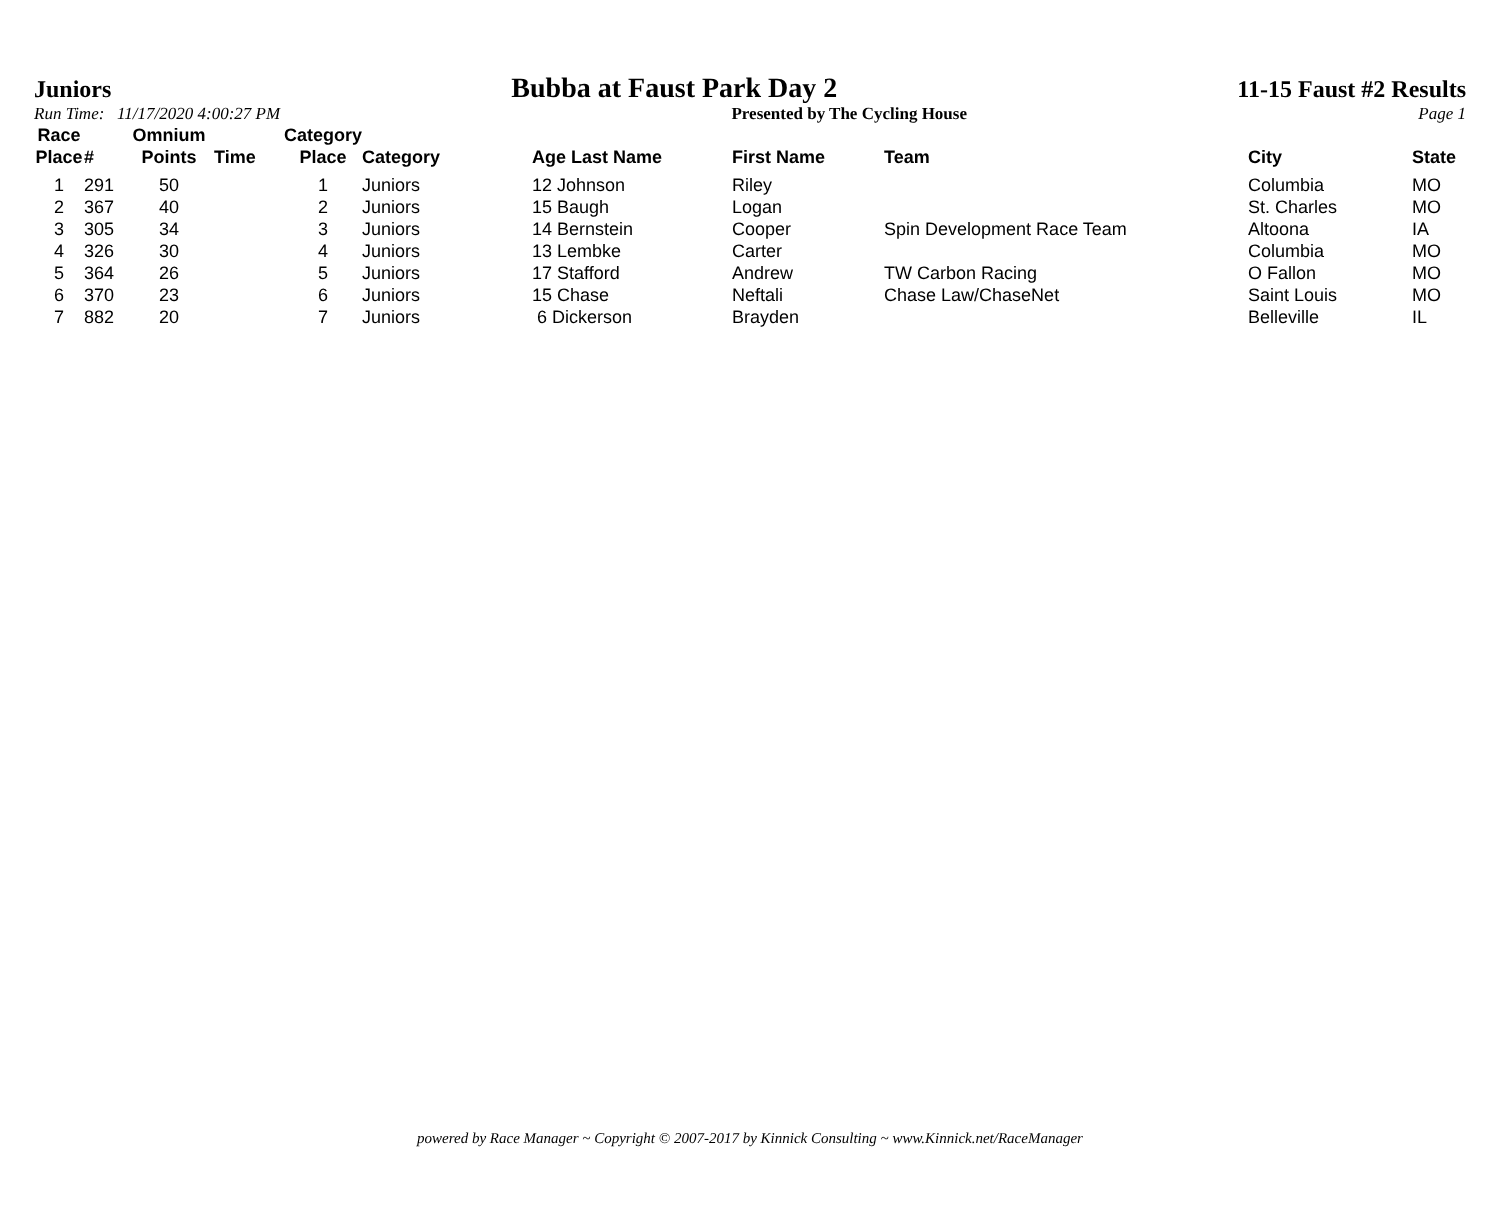Juniors Bubba at Faust Park Day 2 11-15 Faust #2 Results
Run Time: 11/17/2020 4:00:27 PM Presented by The Cycling House Page 1
| Race Place | # | Omnium Points | Time | Category Place | Category | Age Last Name | First Name | Team | City | State |
| --- | --- | --- | --- | --- | --- | --- | --- | --- | --- | --- |
| 1 | 291 | 50 | | 1 | Juniors | 12 Johnson | Riley | | Columbia | MO |
| 2 | 367 | 40 | | 2 | Juniors | 15 Baugh | Logan | | St. Charles | MO |
| 3 | 305 | 34 | | 3 | Juniors | 14 Bernstein | Cooper | Spin Development Race Team | Altoona | IA |
| 4 | 326 | 30 | | 4 | Juniors | 13 Lembke | Carter | | Columbia | MO |
| 5 | 364 | 26 | | 5 | Juniors | 17 Stafford | Andrew | TW Carbon Racing | O Fallon | MO |
| 6 | 370 | 23 | | 6 | Juniors | 15 Chase | Neftali | Chase Law/ChaseNet | Saint Louis | MO |
| 7 | 882 | 20 | | 7 | Juniors | 6 Dickerson | Brayden | | Belleville | IL |
powered by Race Manager ~ Copyright © 2007-2017 by Kinnick Consulting ~ www.Kinnick.net/RaceManager